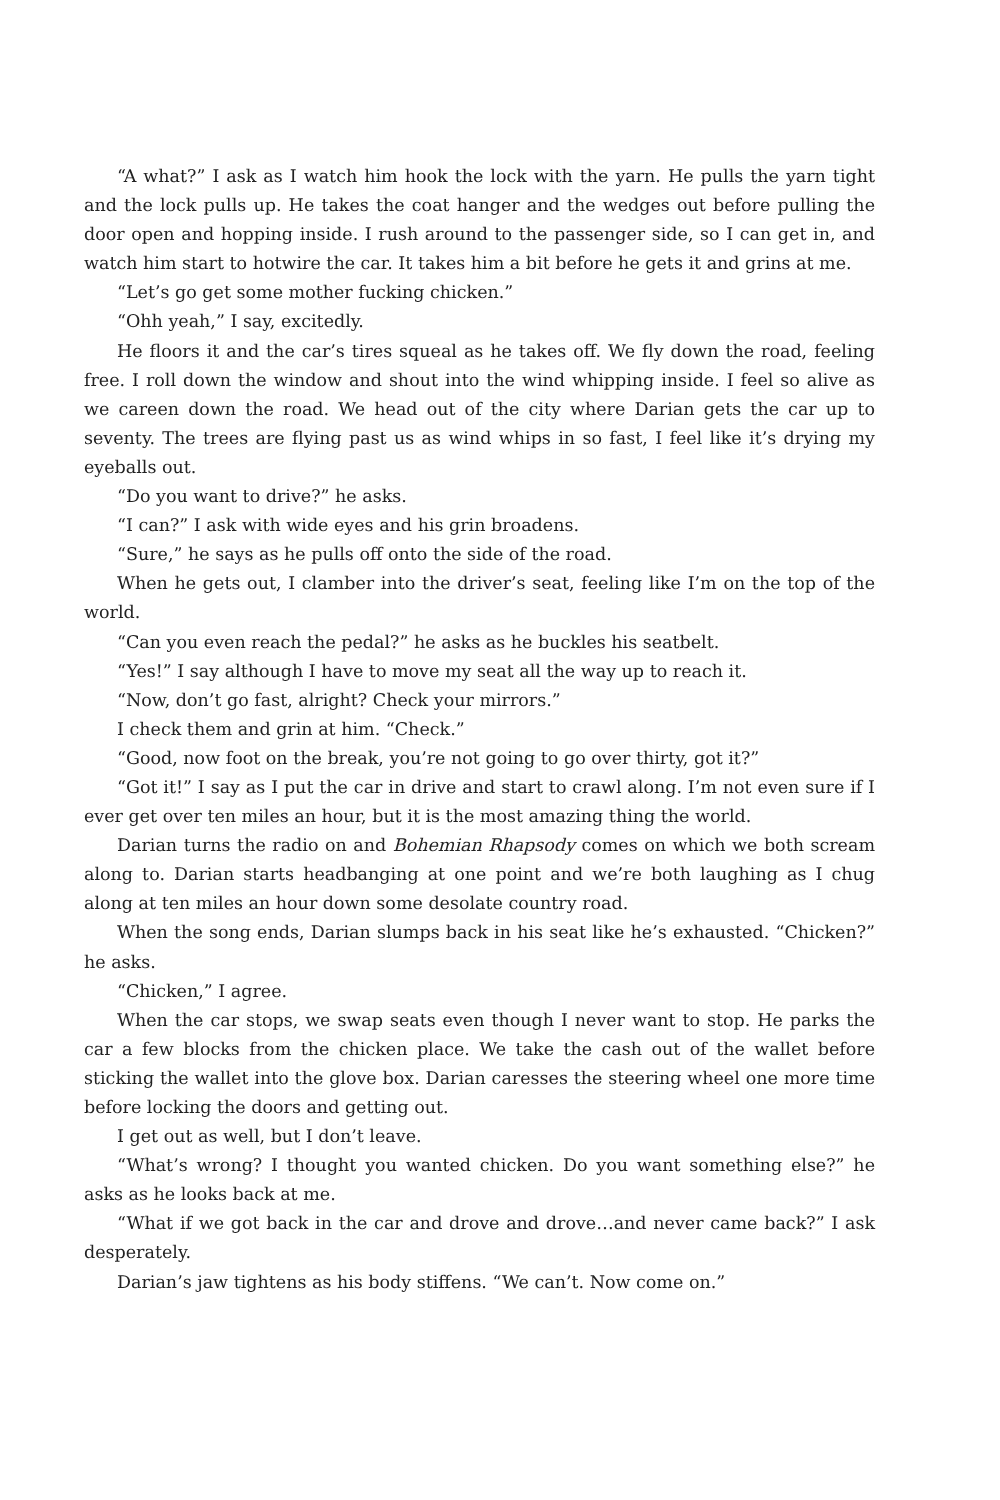“A what?” I ask as I watch him hook the lock with the yarn. He pulls the yarn tight and the lock pulls up. He takes the coat hanger and the wedges out before pulling the door open and hopping inside. I rush around to the passenger side, so I can get in, and watch him start to hotwire the car. It takes him a bit before he gets it and grins at me.
“Let’s go get some mother fucking chicken.”
“Ohh yeah,” I say, excitedly.
He floors it and the car’s tires squeal as he takes off. We fly down the road, feeling free. I roll down the window and shout into the wind whipping inside. I feel so alive as we careen down the road. We head out of the city where Darian gets the car up to seventy. The trees are flying past us as wind whips in so fast, I feel like it’s drying my eyeballs out.
“Do you want to drive?” he asks.
“I can?” I ask with wide eyes and his grin broadens.
“Sure,” he says as he pulls off onto the side of the road.
When he gets out, I clamber into the driver’s seat, feeling like I’m on the top of the world.
“Can you even reach the pedal?” he asks as he buckles his seatbelt.
“Yes!” I say although I have to move my seat all the way up to reach it.
“Now, don’t go fast, alright? Check your mirrors.”
I check them and grin at him. “Check.”
“Good, now foot on the break, you’re not going to go over thirty, got it?”
“Got it!” I say as I put the car in drive and start to crawl along. I’m not even sure if I ever get over ten miles an hour, but it is the most amazing thing the world.
Darian turns the radio on and Bohemian Rhapsody comes on which we both scream along to. Darian starts headbanging at one point and we’re both laughing as I chug along at ten miles an hour down some desolate country road.
When the song ends, Darian slumps back in his seat like he’s exhausted. “Chicken?” he asks.
“Chicken,” I agree.
When the car stops, we swap seats even though I never want to stop. He parks the car a few blocks from the chicken place. We take the cash out of the wallet before sticking the wallet into the glove box. Darian caresses the steering wheel one more time before locking the doors and getting out.
I get out as well, but I don’t leave.
“What’s wrong? I thought you wanted chicken. Do you want something else?” he asks as he looks back at me.
“What if we got back in the car and drove and drove…and never came back?” I ask desperately.
Darian’s jaw tightens as his body stiffens. “We can’t. Now come on.”